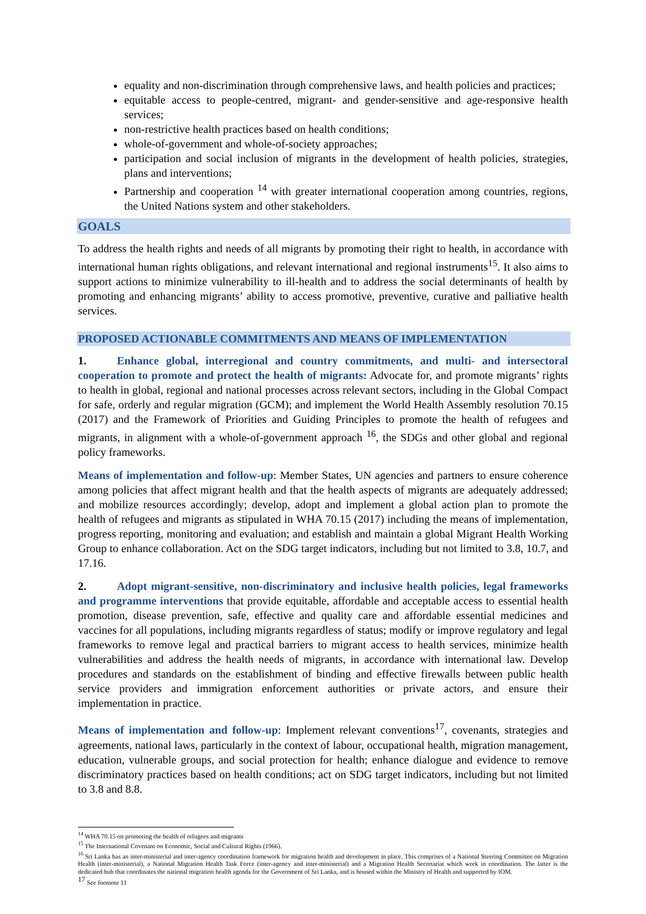equality and non-discrimination through comprehensive laws, and health policies and practices;
equitable access to people-centred, migrant- and gender-sensitive and age-responsive health services;
non-restrictive health practices based on health conditions;
whole-of-government and whole-of-society approaches;
participation and social inclusion of migrants in the development of health policies, strategies, plans and interventions;
Partnership and cooperation <sup>14</sup> with greater international cooperation among countries, regions, the United Nations system and other stakeholders.
GOALS
To address the health rights and needs of all migrants by promoting their right to health, in accordance with international human rights obligations, and relevant international and regional instruments<sup>15</sup>. It also aims to support actions to minimize vulnerability to ill-health and to address the social determinants of health by promoting and enhancing migrants’ ability to access promotive, preventive, curative and palliative health services.
PROPOSED ACTIONABLE COMMITMENTS AND MEANS OF IMPLEMENTATION
1. Enhance global, interregional and country commitments, and multi- and intersectoral cooperation to promote and protect the health of migrants: Advocate for, and promote migrants’ rights to health in global, regional and national processes across relevant sectors, including in the Global Compact for safe, orderly and regular migration (GCM); and implement the World Health Assembly resolution 70.15 (2017) and the Framework of Priorities and Guiding Principles to promote the health of refugees and migrants, in alignment with a whole-of-government approach <sup>16</sup>, the SDGs and other global and regional policy frameworks.
Means of implementation and follow-up: Member States, UN agencies and partners to ensure coherence among policies that affect migrant health and that the health aspects of migrants are adequately addressed; and mobilize resources accordingly; develop, adopt and implement a global action plan to promote the health of refugees and migrants as stipulated in WHA 70.15 (2017) including the means of implementation, progress reporting, monitoring and evaluation; and establish and maintain a global Migrant Health Working Group to enhance collaboration. Act on the SDG target indicators, including but not limited to 3.8, 10.7, and 17.16.
2. Adopt migrant-sensitive, non-discriminatory and inclusive health policies, legal frameworks and programme interventions that provide equitable, affordable and acceptable access to essential health promotion, disease prevention, safe, effective and quality care and affordable essential medicines and vaccines for all populations, including migrants regardless of status; modify or improve regulatory and legal frameworks to remove legal and practical barriers to migrant access to health services, minimize health vulnerabilities and address the health needs of migrants, in accordance with international law. Develop procedures and standards on the establishment of binding and effective firewalls between public health service providers and immigration enforcement authorities or private actors, and ensure their implementation in practice.
Means of implementation and follow-up: Implement relevant conventions<sup>17</sup>, covenants, strategies and agreements, national laws, particularly in the context of labour, occupational health, migration management, education, vulnerable groups, and social protection for health; enhance dialogue and evidence to remove discriminatory practices based on health conditions; act on SDG target indicators, including but not limited to 3.8 and 8.8.
<sup>14</sup> WHA 70.15 on promoting the health of refugees and migrants
<sup>15</sup> The International Covenant on Economic, Social and Cultural Rights (1966).
<sup>16</sup> Sri Lanka has an inter-ministerial and inter-agency coordination framework for migration health and development in place. This comprises of a National Steering Committee on Migration Health (inter-ministerial), a National Migration Health Task Force (inter-agency and inter-ministerial) and a Migration Health Secretariat which work in coordination. The latter is the dedicated hub that coordinates the national migration health agenda for the Government of Sri Lanka, and is housed within the Ministry of Health and supported by IOM.
<sup>17</sup> See footnote 11